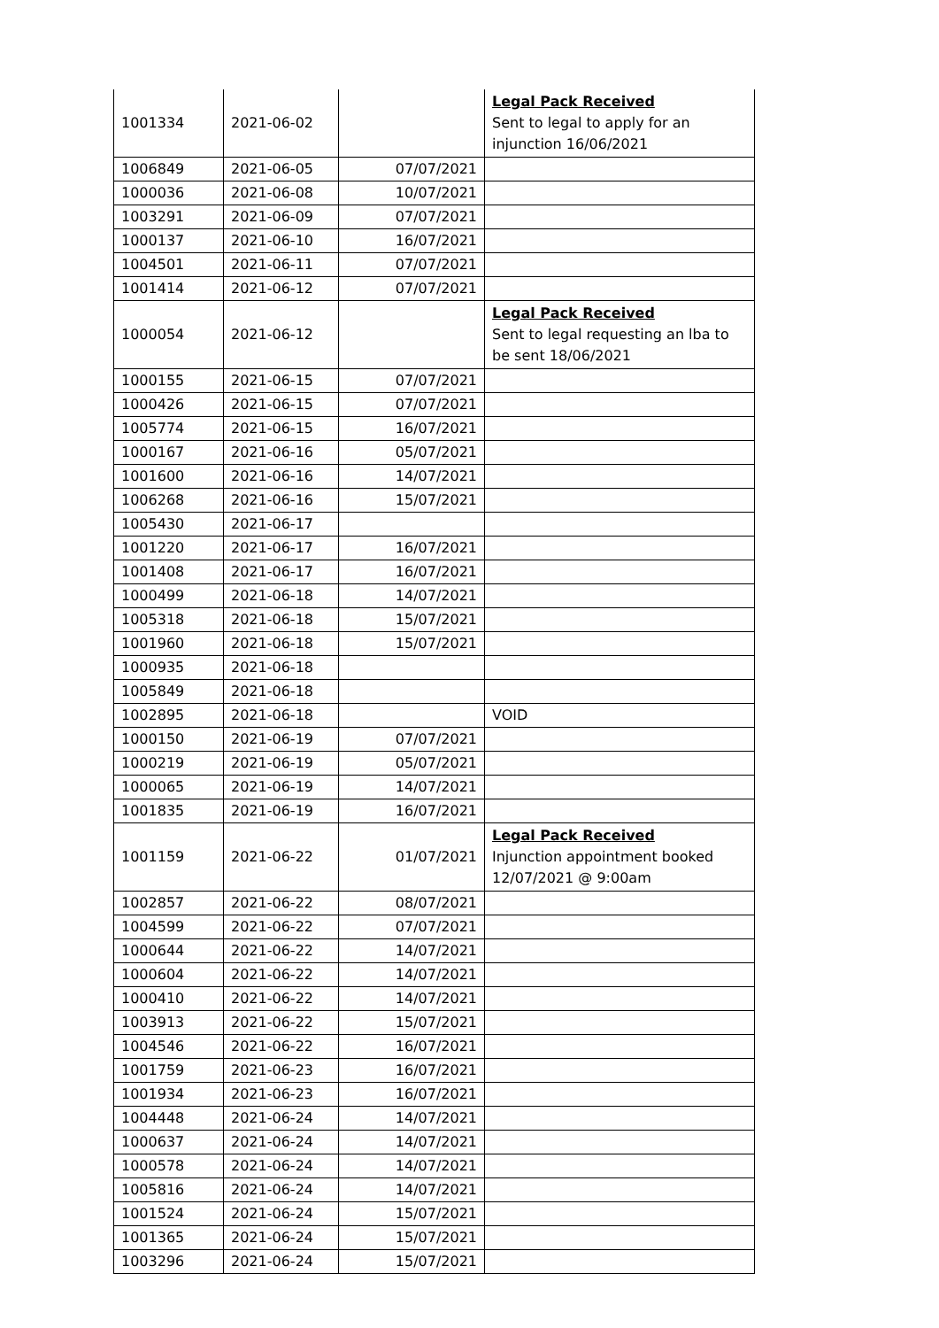| 1001334 | 2021-06-02 | | Legal Pack Received Sent to legal to apply for an injunction 16/06/2021 |
| 1006849 | 2021-06-05 | 07/07/2021 | |
| 1000036 | 2021-06-08 | 10/07/2021 | |
| 1003291 | 2021-06-09 | 07/07/2021 | |
| 1000137 | 2021-06-10 | 16/07/2021 | |
| 1004501 | 2021-06-11 | 07/07/2021 | |
| 1001414 | 2021-06-12 | 07/07/2021 | |
| 1000054 | 2021-06-12 | | Legal Pack Received Sent to legal requesting an lba to be sent 18/06/2021 |
| 1000155 | 2021-06-15 | 07/07/2021 | |
| 1000426 | 2021-06-15 | 07/07/2021 | |
| 1005774 | 2021-06-15 | 16/07/2021 | |
| 1000167 | 2021-06-16 | 05/07/2021 | |
| 1001600 | 2021-06-16 | 14/07/2021 | |
| 1006268 | 2021-06-16 | 15/07/2021 | |
| 1005430 | 2021-06-17 | | |
| 1001220 | 2021-06-17 | 16/07/2021 | |
| 1001408 | 2021-06-17 | 16/07/2021 | |
| 1000499 | 2021-06-18 | 14/07/2021 | |
| 1005318 | 2021-06-18 | 15/07/2021 | |
| 1001960 | 2021-06-18 | 15/07/2021 | |
| 1000935 | 2021-06-18 | | |
| 1005849 | 2021-06-18 | | |
| 1002895 | 2021-06-18 | | VOID |
| 1000150 | 2021-06-19 | 07/07/2021 | |
| 1000219 | 2021-06-19 | 05/07/2021 | |
| 1000065 | 2021-06-19 | 14/07/2021 | |
| 1001835 | 2021-06-19 | 16/07/2021 | |
| 1001159 | 2021-06-22 | 01/07/2021 | Legal Pack Received Injunction appointment booked 12/07/2021 @ 9:00am |
| 1002857 | 2021-06-22 | 08/07/2021 | |
| 1004599 | 2021-06-22 | 07/07/2021 | |
| 1000644 | 2021-06-22 | 14/07/2021 | |
| 1000604 | 2021-06-22 | 14/07/2021 | |
| 1000410 | 2021-06-22 | 14/07/2021 | |
| 1003913 | 2021-06-22 | 15/07/2021 | |
| 1004546 | 2021-06-22 | 16/07/2021 | |
| 1001759 | 2021-06-23 | 16/07/2021 | |
| 1001934 | 2021-06-23 | 16/07/2021 | |
| 1004448 | 2021-06-24 | 14/07/2021 | |
| 1000637 | 2021-06-24 | 14/07/2021 | |
| 1000578 | 2021-06-24 | 14/07/2021 | |
| 1005816 | 2021-06-24 | 14/07/2021 | |
| 1001524 | 2021-06-24 | 15/07/2021 | |
| 1001365 | 2021-06-24 | 15/07/2021 | |
| 1003296 | 2021-06-24 | 15/07/2021 | |